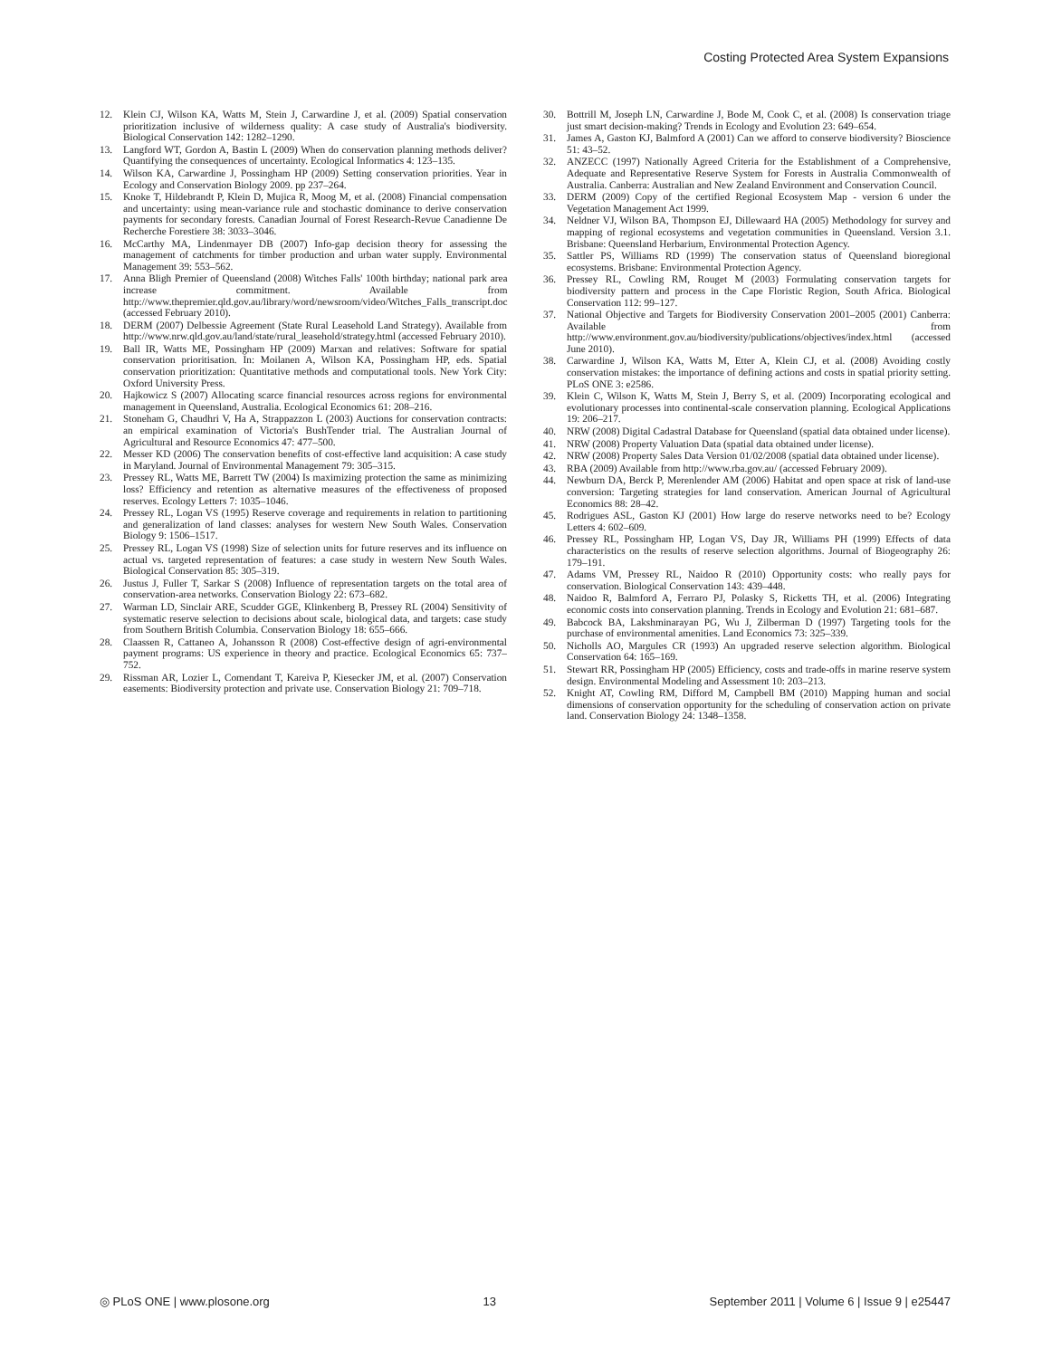Costing Protected Area System Expansions
12. Klein CJ, Wilson KA, Watts M, Stein J, Carwardine J, et al. (2009) Spatial conservation prioritization inclusive of wilderness quality: A case study of Australia's biodiversity. Biological Conservation 142: 1282–1290.
13. Langford WT, Gordon A, Bastin L (2009) When do conservation planning methods deliver? Quantifying the consequences of uncertainty. Ecological Informatics 4: 123–135.
14. Wilson KA, Carwardine J, Possingham HP (2009) Setting conservation priorities. Year in Ecology and Conservation Biology 2009. pp 237–264.
15. Knoke T, Hildebrandt P, Klein D, Mujica R, Moog M, et al. (2008) Financial compensation and uncertainty: using mean-variance rule and stochastic dominance to derive conservation payments for secondary forests. Canadian Journal of Forest Research-Revue Canadienne De Recherche Forestiere 38: 3033–3046.
16. McCarthy MA, Lindenmayer DB (2007) Info-gap decision theory for assessing the management of catchments for timber production and urban water supply. Environmental Management 39: 553–562.
17. Anna Bligh Premier of Queensland (2008) Witches Falls' 100th birthday; national park area increase commitment. Available from http://www.thepremier.qld.gov.au/library/word/newsroom/video/Witches_Falls_transcript.doc (accessed February 2010).
18. DERM (2007) Delbessie Agreement (State Rural Leasehold Land Strategy). Available from http://www.nrw.qld.gov.au/land/state/rural_leasehold/strategy.html (accessed February 2010).
19. Ball IR, Watts ME, Possingham HP (2009) Marxan and relatives: Software for spatial conservation prioritisation. In: Moilanen A, Wilson KA, Possingham HP, eds. Spatial conservation prioritization: Quantitative methods and computational tools. New York City: Oxford University Press.
20. Hajkowicz S (2007) Allocating scarce financial resources across regions for environmental management in Queensland, Australia. Ecological Economics 61: 208–216.
21. Stoneham G, Chaudhri V, Ha A, Strappazzon L (2003) Auctions for conservation contracts: an empirical examination of Victoria's BushTender trial. The Australian Journal of Agricultural and Resource Economics 47: 477–500.
22. Messer KD (2006) The conservation benefits of cost-effective land acquisition: A case study in Maryland. Journal of Environmental Management 79: 305–315.
23. Pressey RL, Watts ME, Barrett TW (2004) Is maximizing protection the same as minimizing loss? Efficiency and retention as alternative measures of the effectiveness of proposed reserves. Ecology Letters 7: 1035–1046.
24. Pressey RL, Logan VS (1995) Reserve coverage and requirements in relation to partitioning and generalization of land classes: analyses for western New South Wales. Conservation Biology 9: 1506–1517.
25. Pressey RL, Logan VS (1998) Size of selection units for future reserves and its influence on actual vs. targeted representation of features: a case study in western New South Wales. Biological Conservation 85: 305–319.
26. Justus J, Fuller T, Sarkar S (2008) Influence of representation targets on the total area of conservation-area networks. Conservation Biology 22: 673–682.
27. Warman LD, Sinclair ARE, Scudder GGE, Klinkenberg B, Pressey RL (2004) Sensitivity of systematic reserve selection to decisions about scale, biological data, and targets: case study from Southern British Columbia. Conservation Biology 18: 655–666.
28. Claassen R, Cattaneo A, Johansson R (2008) Cost-effective design of agri-environmental payment programs: US experience in theory and practice. Ecological Economics 65: 737–752.
29. Rissman AR, Lozier L, Comendant T, Kareiva P, Kiesecker JM, et al. (2007) Conservation easements: Biodiversity protection and private use. Conservation Biology 21: 709–718.
30. Bottrill M, Joseph LN, Carwardine J, Bode M, Cook C, et al. (2008) Is conservation triage just smart decision-making? Trends in Ecology and Evolution 23: 649–654.
31. James A, Gaston KJ, Balmford A (2001) Can we afford to conserve biodiversity? Bioscience 51: 43–52.
32. ANZECC (1997) Nationally Agreed Criteria for the Establishment of a Comprehensive, Adequate and Representative Reserve System for Forests in Australia Commonwealth of Australia. Canberra: Australian and New Zealand Environment and Conservation Council.
33. DERM (2009) Copy of the certified Regional Ecosystem Map - version 6 under the Vegetation Management Act 1999.
34. Neldner VJ, Wilson BA, Thompson EJ, Dillewaard HA (2005) Methodology for survey and mapping of regional ecosystems and vegetation communities in Queensland. Version 3.1. Brisbane: Queensland Herbarium, Environmental Protection Agency.
35. Sattler PS, Williams RD (1999) The conservation status of Queensland bioregional ecosystems. Brisbane: Environmental Protection Agency.
36. Pressey RL, Cowling RM, Rouget M (2003) Formulating conservation targets for biodiversity pattern and process in the Cape Floristic Region, South Africa. Biological Conservation 112: 99–127.
37. National Objective and Targets for Biodiversity Conservation 2001–2005 (2001) Canberra: Available from http://www.environment.gov.au/biodiversity/publications/objectives/index.html (accessed June 2010).
38. Carwardine J, Wilson KA, Watts M, Etter A, Klein CJ, et al. (2008) Avoiding costly conservation mistakes: the importance of defining actions and costs in spatial priority setting. PLoS ONE 3: e2586.
39. Klein C, Wilson K, Watts M, Stein J, Berry S, et al. (2009) Incorporating ecological and evolutionary processes into continental-scale conservation planning. Ecological Applications 19: 206–217.
40. NRW (2008) Digital Cadastral Database for Queensland (spatial data obtained under license).
41. NRW (2008) Property Valuation Data (spatial data obtained under license).
42. NRW (2008) Property Sales Data Version 01/02/2008 (spatial data obtained under license).
43. RBA (2009) Available from http://www.rba.gov.au/ (accessed February 2009).
44. Newburn DA, Berck P, Merenlender AM (2006) Habitat and open space at risk of land-use conversion: Targeting strategies for land conservation. American Journal of Agricultural Economics 88: 28–42.
45. Rodrigues ASL, Gaston KJ (2001) How large do reserve networks need to be? Ecology Letters 4: 602–609.
46. Pressey RL, Possingham HP, Logan VS, Day JR, Williams PH (1999) Effects of data characteristics on the results of reserve selection algorithms. Journal of Biogeography 26: 179–191.
47. Adams VM, Pressey RL, Naidoo R (2010) Opportunity costs: who really pays for conservation. Biological Conservation 143: 439–448.
48. Naidoo R, Balmford A, Ferraro PJ, Polasky S, Ricketts TH, et al. (2006) Integrating economic costs into conservation planning. Trends in Ecology and Evolution 21: 681–687.
49. Babcock BA, Lakshminarayan PG, Wu J, Zilberman D (1997) Targeting tools for the purchase of environmental amenities. Land Economics 73: 325–339.
50. Nicholls AO, Margules CR (1993) An upgraded reserve selection algorithm. Biological Conservation 64: 165–169.
51. Stewart RR, Possingham HP (2005) Efficiency, costs and trade-offs in marine reserve system design. Environmental Modeling and Assessment 10: 203–213.
52. Knight AT, Cowling RM, Difford M, Campbell BM (2010) Mapping human and social dimensions of conservation opportunity for the scheduling of conservation action on private land. Conservation Biology 24: 1348–1358.
◎ PLoS ONE | www.plosone.org 13 September 2011 | Volume 6 | Issue 9 | e25447